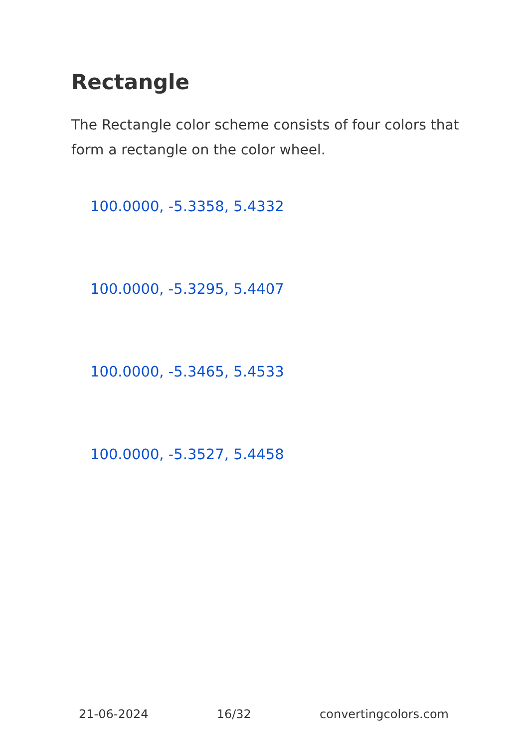Rectangle
The Rectangle color scheme consists of four colors that form a rectangle on the color wheel.
100.0000, -5.3358, 5.4332
100.0000, -5.3295, 5.4407
100.0000, -5.3465, 5.4533
100.0000, -5.3527, 5.4458
21-06-2024 16/32 convertingcolors.com